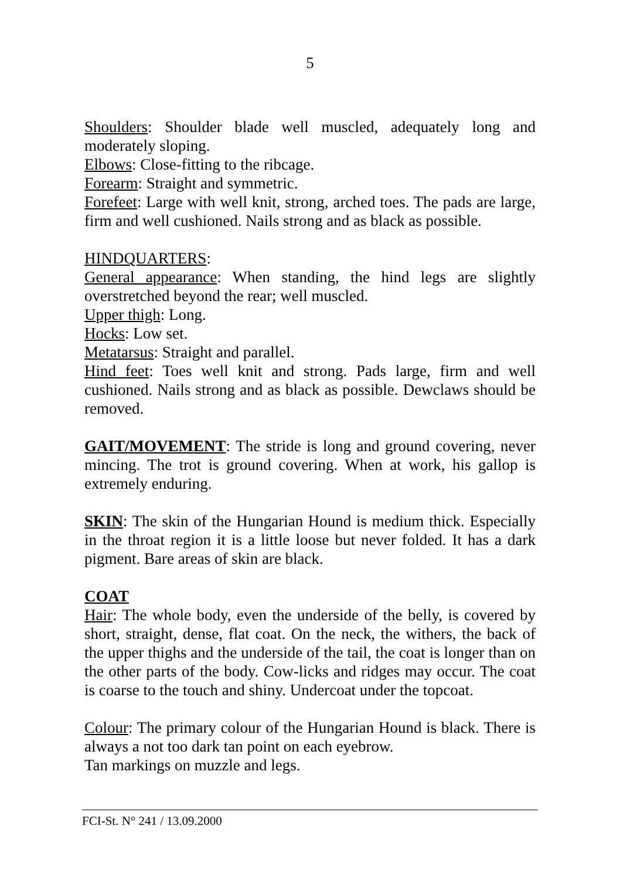5
Shoulders: Shoulder blade well muscled, adequately long and moderately sloping.
Elbows: Close-fitting to the ribcage.
Forearm: Straight and symmetric.
Forefeet: Large with well knit, strong, arched toes. The pads are large, firm and well cushioned. Nails strong and as black as possible.
HINDQUARTERS:
General appearance: When standing, the hind legs are slightly overstretched beyond the rear; well muscled.
Upper thigh: Long.
Hocks: Low set.
Metatarsus: Straight and parallel.
Hind feet: Toes well knit and strong. Pads large, firm and well cushioned. Nails strong and as black as possible. Dewclaws should be removed.
GAIT/MOVEMENT: The stride is long and ground covering, never mincing. The trot is ground covering. When at work, his gallop is extremely enduring.
SKIN: The skin of the Hungarian Hound is medium thick. Especially in the throat region it is a little loose but never folded. It has a dark pigment. Bare areas of skin are black.
COAT
Hair: The whole body, even the underside of the belly, is covered by short, straight, dense, flat coat. On the neck, the withers, the back of the upper thighs and the underside of the tail, the coat is longer than on the other parts of the body. Cow-licks and ridges may occur. The coat is coarse to the touch and shiny. Undercoat under the topcoat.
Colour: The primary colour of the Hungarian Hound is black. There is always a not too dark tan point on each eyebrow.
Tan markings on muzzle and legs.
FCI-St. N° 241 / 13.09.2000